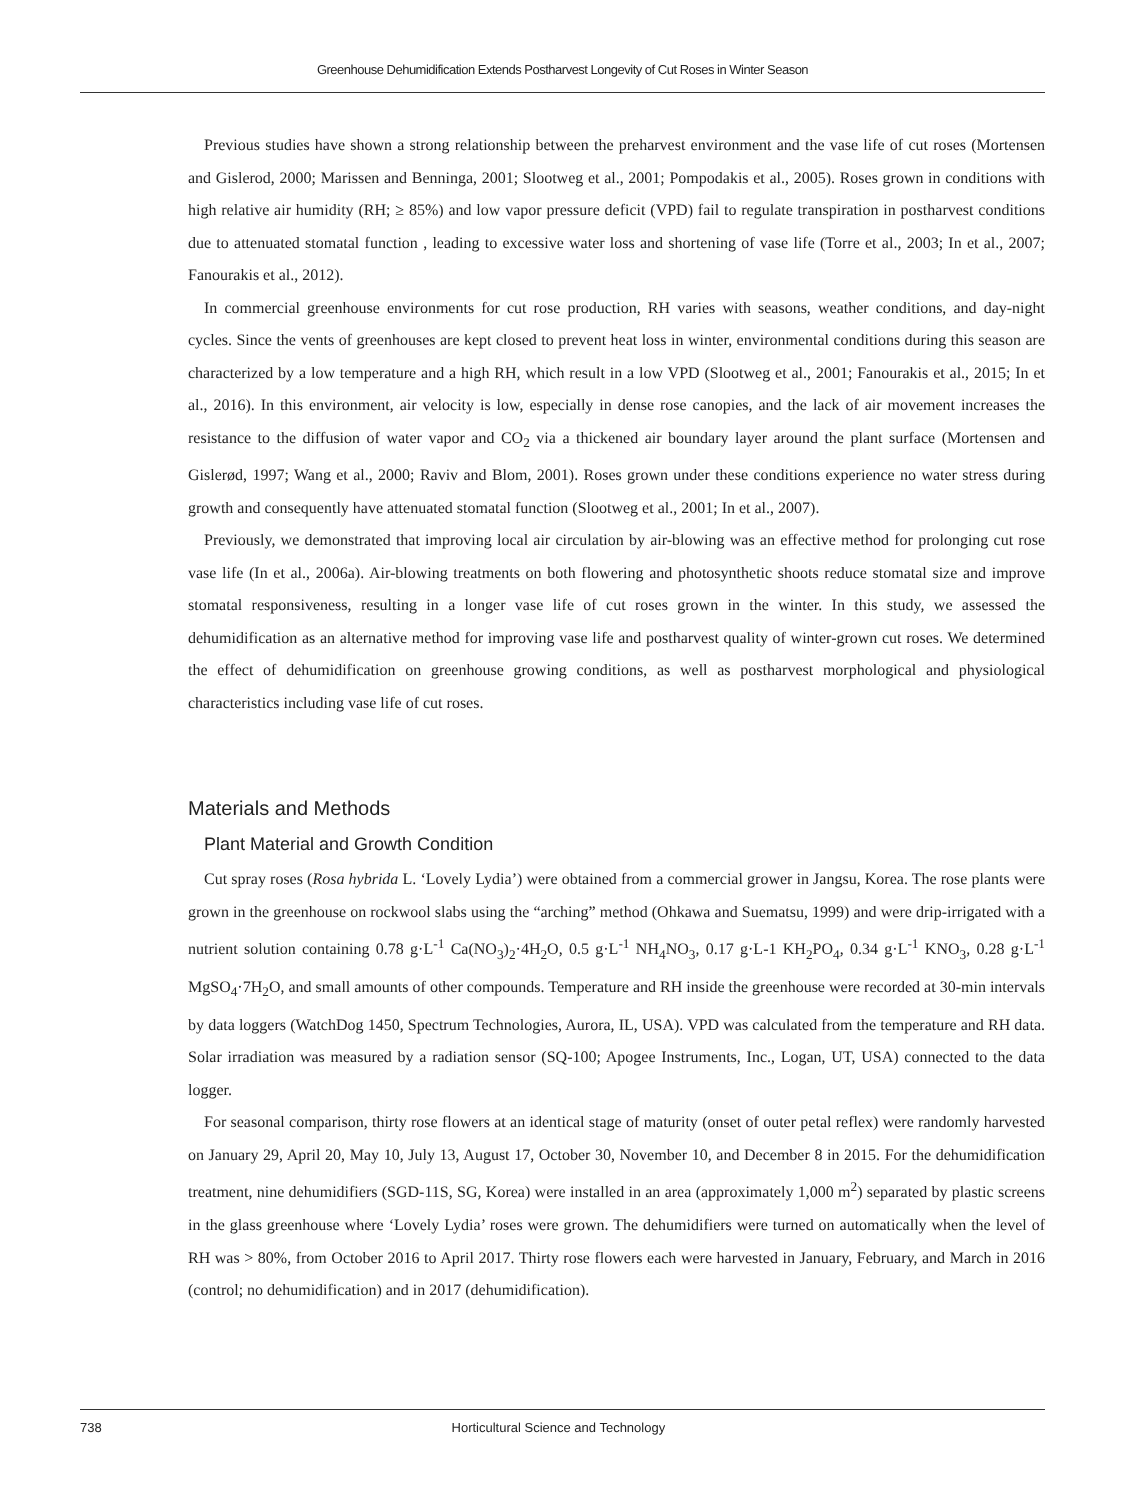Greenhouse Dehumidification Extends Postharvest Longevity of Cut Roses in Winter Season
Previous studies have shown a strong relationship between the preharvest environment and the vase life of cut roses (Mortensen and Gislerod, 2000; Marissen and Benninga, 2001; Slootweg et al., 2001; Pompodakis et al., 2005). Roses grown in conditions with high relative air humidity (RH; ≥ 85%) and low vapor pressure deficit (VPD) fail to regulate transpiration in postharvest conditions due to attenuated stomatal function , leading to excessive water loss and shortening of vase life (Torre et al., 2003; In et al., 2007; Fanourakis et al., 2012).
In commercial greenhouse environments for cut rose production, RH varies with seasons, weather conditions, and day-night cycles. Since the vents of greenhouses are kept closed to prevent heat loss in winter, environmental conditions during this season are characterized by a low temperature and a high RH, which result in a low VPD (Slootweg et al., 2001; Fanourakis et al., 2015; In et al., 2016). In this environment, air velocity is low, especially in dense rose canopies, and the lack of air movement increases the resistance to the diffusion of water vapor and CO<sub>2</sub> via a thickened air boundary layer around the plant surface (Mortensen and Gislerød, 1997; Wang et al., 2000; Raviv and Blom, 2001). Roses grown under these conditions experience no water stress during growth and consequently have attenuated stomatal function (Slootweg et al., 2001; In et al., 2007).
Previously, we demonstrated that improving local air circulation by air-blowing was an effective method for prolonging cut rose vase life (In et al., 2006a). Air-blowing treatments on both flowering and photosynthetic shoots reduce stomatal size and improve stomatal responsiveness, resulting in a longer vase life of cut roses grown in the winter. In this study, we assessed the dehumidification as an alternative method for improving vase life and postharvest quality of winter-grown cut roses. We determined the effect of dehumidification on greenhouse growing conditions, as well as postharvest morphological and physiological characteristics including vase life of cut roses.
Materials and Methods
Plant Material and Growth Condition
Cut spray roses (Rosa hybrida L. ‘Lovely Lydia’) were obtained from a commercial grower in Jangsu, Korea. The rose plants were grown in the greenhouse on rockwool slabs using the “arching” method (Ohkawa and Suematsu, 1999) and were drip-irrigated with a nutrient solution containing 0.78 g·L<sup>-1</sup> Ca(NO<sub>3</sub>)<sub>2</sub>·4H<sub>2</sub>O, 0.5 g·L<sup>-1</sup> NH<sub>4</sub>NO<sub>3</sub>, 0.17 g·L-1 KH<sub>2</sub>PO<sub>4</sub>, 0.34 g·L<sup>-1</sup> KNO<sub>3</sub>, 0.28 g·L<sup>-1</sup> MgSO<sub>4</sub>·7H<sub>2</sub>O, and small amounts of other compounds. Temperature and RH inside the greenhouse were recorded at 30-min intervals by data loggers (WatchDog 1450, Spectrum Technologies, Aurora, IL, USA). VPD was calculated from the temperature and RH data. Solar irradiation was measured by a radiation sensor (SQ-100; Apogee Instruments, Inc., Logan, UT, USA) connected to the data logger.
For seasonal comparison, thirty rose flowers at an identical stage of maturity (onset of outer petal reflex) were randomly harvested on January 29, April 20, May 10, July 13, August 17, October 30, November 10, and December 8 in 2015. For the dehumidification treatment, nine dehumidifiers (SGD-11S, SG, Korea) were installed in an area (approximately 1,000 m<sup>2</sup>) separated by plastic screens in the glass greenhouse where ‘Lovely Lydia’ roses were grown. The dehumidifiers were turned on automatically when the level of RH was > 80%, from October 2016 to April 2017. Thirty rose flowers each were harvested in January, February, and March in 2016 (control; no dehumidification) and in 2017 (dehumidification).
738 Horticultural Science and Technology